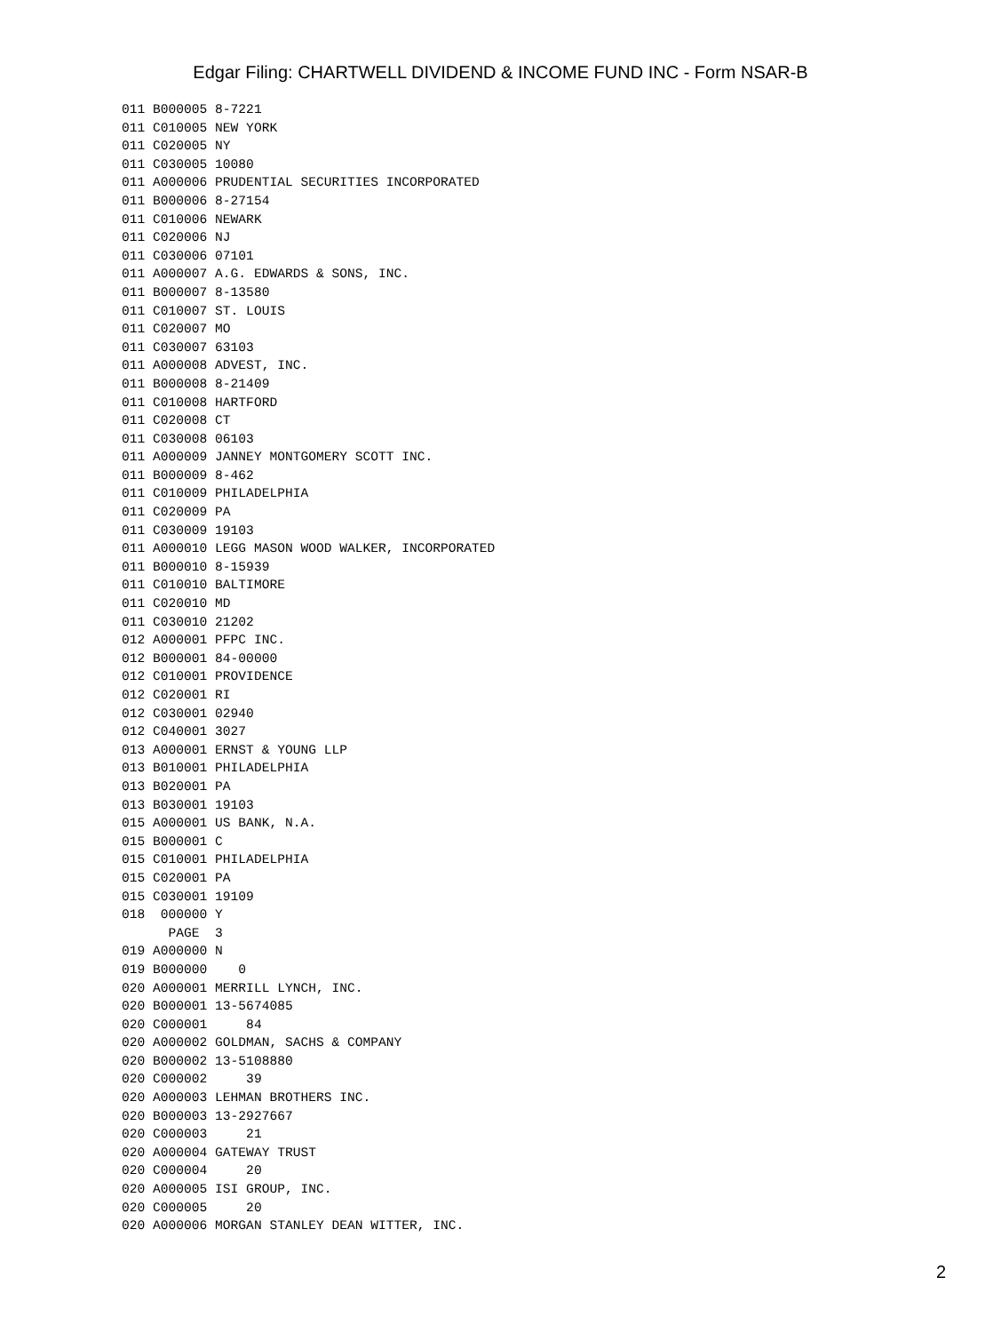Edgar Filing: CHARTWELL DIVIDEND & INCOME FUND INC - Form NSAR-B
011 B000005 8-7221
011 C010005 NEW YORK
011 C020005 NY
011 C030005 10080
011 A000006 PRUDENTIAL SECURITIES INCORPORATED
011 B000006 8-27154
011 C010006 NEWARK
011 C020006 NJ
011 C030006 07101
011 A000007 A.G. EDWARDS & SONS, INC.
011 B000007 8-13580
011 C010007 ST. LOUIS
011 C020007 MO
011 C030007 63103
011 A000008 ADVEST, INC.
011 B000008 8-21409
011 C010008 HARTFORD
011 C020008 CT
011 C030008 06103
011 A000009 JANNEY MONTGOMERY SCOTT INC.
011 B000009 8-462
011 C010009 PHILADELPHIA
011 C020009 PA
011 C030009 19103
011 A000010 LEGG MASON WOOD WALKER, INCORPORATED
011 B000010 8-15939
011 C010010 BALTIMORE
011 C020010 MD
011 C030010 21202
012 A000001 PFPC INC.
012 B000001 84-00000
012 C010001 PROVIDENCE
012 C020001 RI
012 C030001 02940
012 C040001 3027
013 A000001 ERNST & YOUNG LLP
013 B010001 PHILADELPHIA
013 B020001 PA
013 B030001 19103
015 A000001 US BANK, N.A.
015 B000001 C
015 C010001 PHILADELPHIA
015 C020001 PA
015 C030001 19109
018  000000 Y
      PAGE  3
019 A000000 N
019 B000000    0
020 A000001 MERRILL LYNCH, INC.
020 B000001 13-5674085
020 C000001     84
020 A000002 GOLDMAN, SACHS & COMPANY
020 B000002 13-5108880
020 C000002     39
020 A000003 LEHMAN BROTHERS INC.
020 B000003 13-2927667
020 C000003     21
020 A000004 GATEWAY TRUST
020 C000004     20
020 A000005 ISI GROUP, INC.
020 C000005     20
020 A000006 MORGAN STANLEY DEAN WITTER, INC.
2